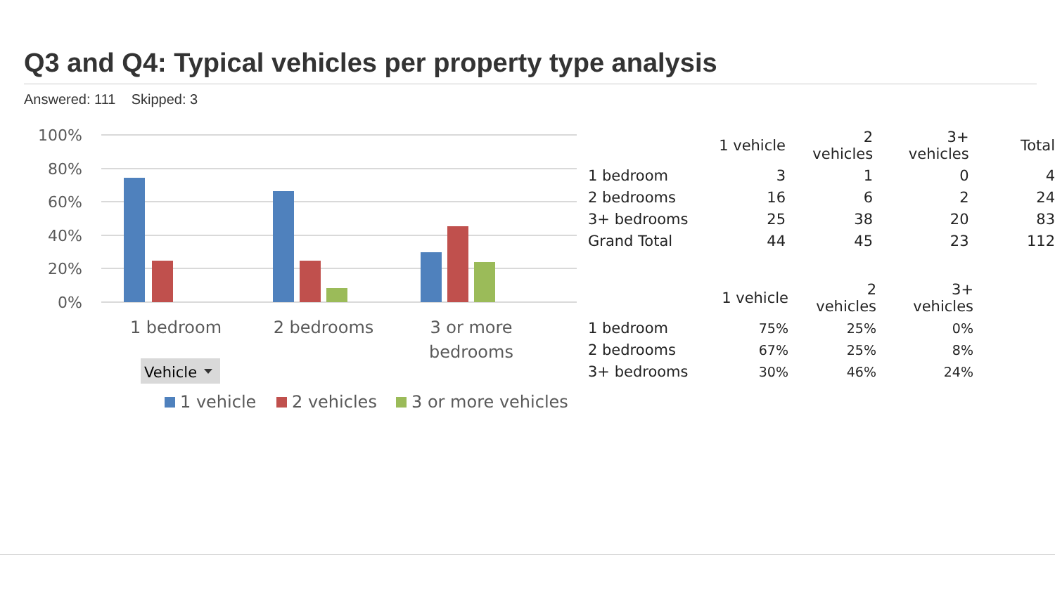Q3 and Q4: Typical vehicles per property type analysis
Answered: 111 Skipped: 3
100%
80%
60%
40%
20%
0%
1 bedroom
2 bedrooms
3 or more
bedrooms
Vehicle
1 vehicle
2 vehicles
3 or more vehicles
| | 1 vehicle | 2 vehicles | 3+ vehicles | Total |
| --- | --- | --- | --- | --- |
| 1 bedroom | 3 | 1 | 0 | 4 |
| 2 bedrooms | 16 | 6 | 2 | 24 |
| 3+ bedrooms | 25 | 38 | 20 | 83 |
| Grand Total | 44 | 45 | 23 | 112 |
| | 1 vehicle | 2 vehicles | 3+ vehicles |
| --- | --- | --- | --- |
| 1 bedroom | 75% | 25% | 0% |
| 2 bedrooms | 67% | 25% | 8% |
| 3+ bedrooms | 30% | 46% | 24% |